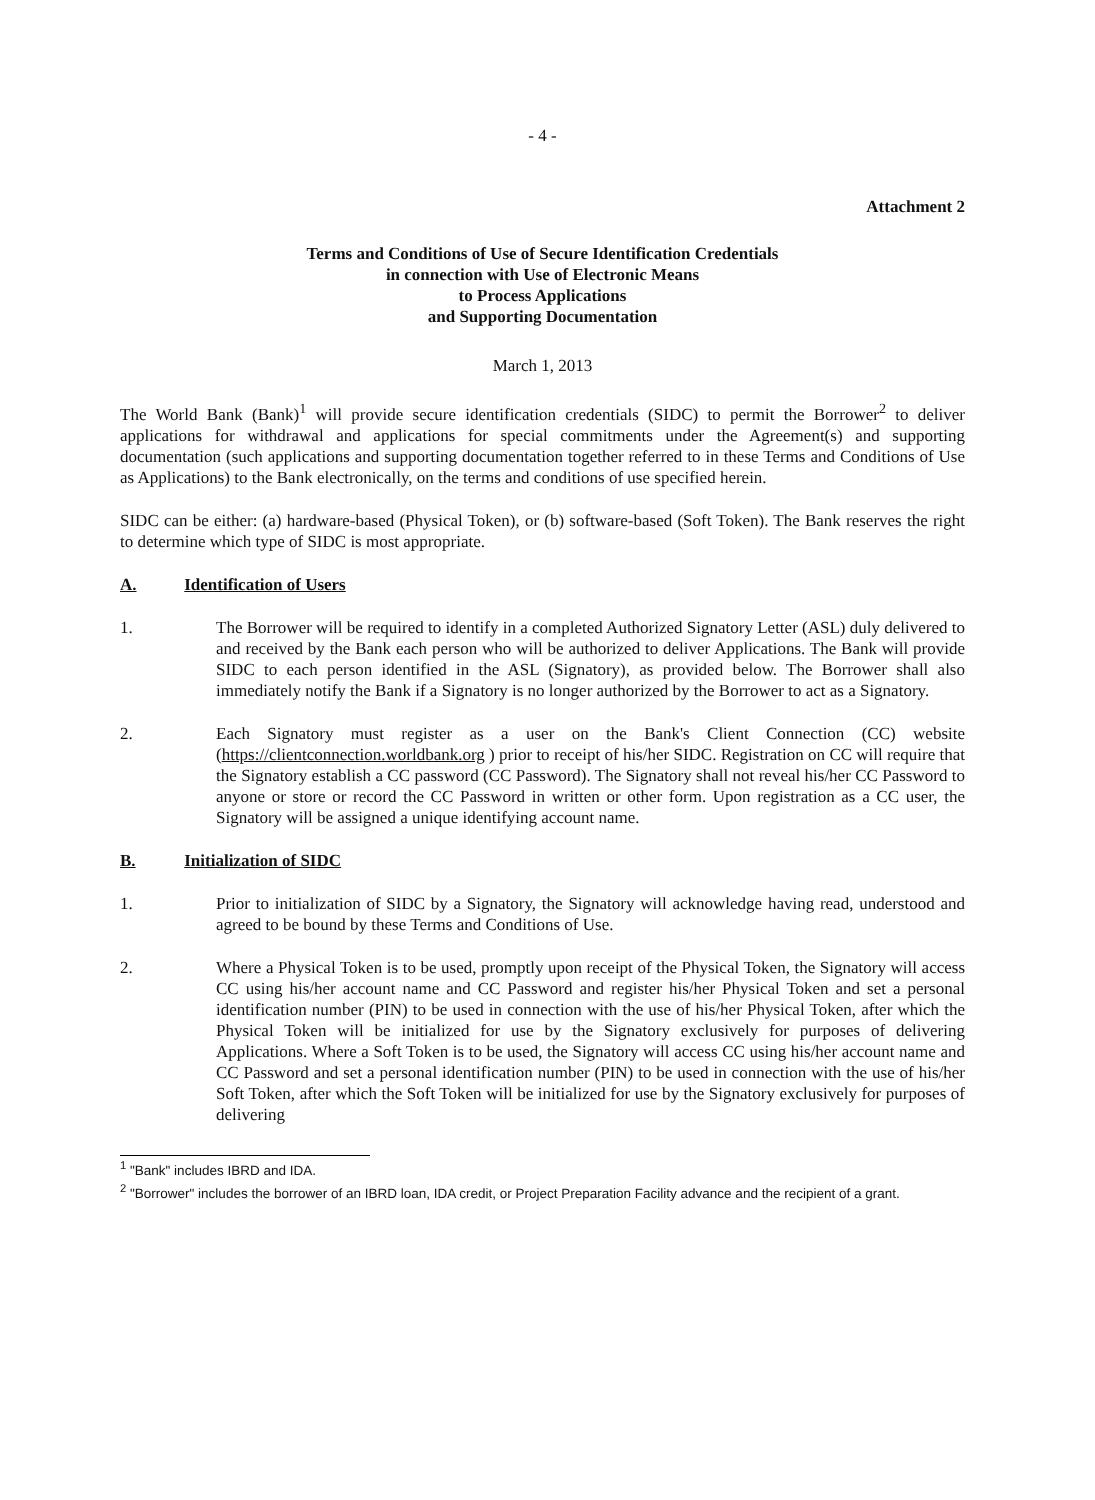- 4 -
Attachment 2
Terms and Conditions of Use of Secure Identification Credentials
in connection with Use of Electronic Means
to Process Applications
and Supporting Documentation
March 1, 2013
The World Bank (Bank)<sup>1</sup> will provide secure identification credentials (SIDC) to permit the Borrower<sup>2</sup> to deliver applications for withdrawal and applications for special commitments under the Agreement(s) and supporting documentation (such applications and supporting documentation together referred to in these Terms and Conditions of Use as Applications) to the Bank electronically, on the terms and conditions of use specified herein.
SIDC can be either: (a) hardware-based (Physical Token), or (b) software-based (Soft Token). The Bank reserves the right to determine which type of SIDC is most appropriate.
A. Identification of Users
1. The Borrower will be required to identify in a completed Authorized Signatory Letter (ASL) duly delivered to and received by the Bank each person who will be authorized to deliver Applications. The Bank will provide SIDC to each person identified in the ASL (Signatory), as provided below. The Borrower shall also immediately notify the Bank if a Signatory is no longer authorized by the Borrower to act as a Signatory.
2. Each Signatory must register as a user on the Bank's Client Connection (CC) website (https://clientconnection.worldbank.org ) prior to receipt of his/her SIDC. Registration on CC will require that the Signatory establish a CC password (CC Password). The Signatory shall not reveal his/her CC Password to anyone or store or record the CC Password in written or other form. Upon registration as a CC user, the Signatory will be assigned a unique identifying account name.
B. Initialization of SIDC
1. Prior to initialization of SIDC by a Signatory, the Signatory will acknowledge having read, understood and agreed to be bound by these Terms and Conditions of Use.
2. Where a Physical Token is to be used, promptly upon receipt of the Physical Token, the Signatory will access CC using his/her account name and CC Password and register his/her Physical Token and set a personal identification number (PIN) to be used in connection with the use of his/her Physical Token, after which the Physical Token will be initialized for use by the Signatory exclusively for purposes of delivering Applications. Where a Soft Token is to be used, the Signatory will access CC using his/her account name and CC Password and set a personal identification number (PIN) to be used in connection with the use of his/her Soft Token, after which the Soft Token will be initialized for use by the Signatory exclusively for purposes of delivering
<sup>1</sup> "Bank" includes IBRD and IDA.
<sup>2</sup> "Borrower" includes the borrower of an IBRD loan, IDA credit, or Project Preparation Facility advance and the recipient of a grant.